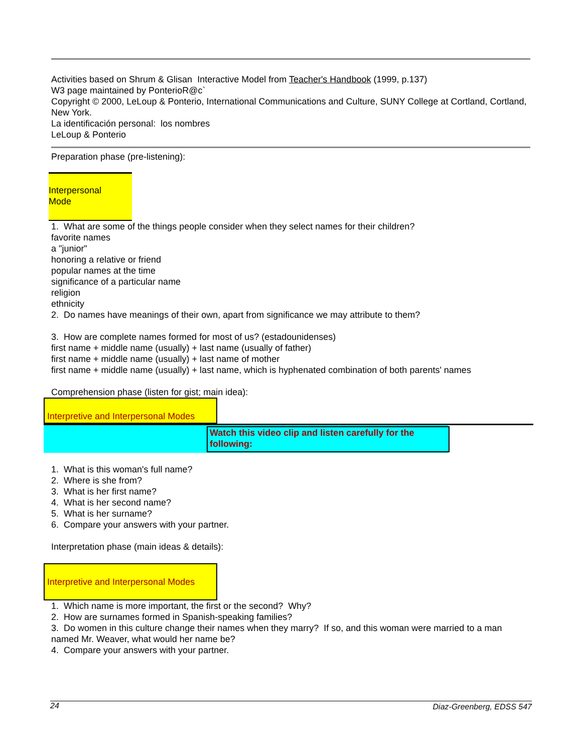Activities based on Shrum & Glisan Interactive Model from Teacher's Handbook (1999, p.137)
W3 page maintained by PonterioR@c`
Copyright © 2000, LeLoup & Ponterio, International Communications and Culture, SUNY College at Cortland, Cortland, New York.
La identificación personal: los nombres
LeLoup & Ponterio
Preparation phase (pre-listening):
Interpersonal
Mode
1. What are some of the things people consider when they select names for their children?
favorite names
a "junior"
honoring a relative or friend
popular names at the time
significance of a particular name
religion
ethnicity
2. Do names have meanings of their own, apart from significance we may attribute to them?
3. How are complete names formed for most of us? (estadounidenses)
first name + middle name (usually) + last name (usually of father)
first name + middle name (usually) + last name of mother
first name + middle name (usually) + last name, which is hyphenated combination of both parents' names
Comprehension phase (listen for gist; main idea):
Interpretive and Interpersonal Modes
Watch this video clip and listen carefully for the following:
1. What is this woman's full name?
2. Where is she from?
3. What is her first name?
4. What is her second name?
5. What is her surname?
6. Compare your answers with your partner.
Interpretation phase (main ideas & details):
Interpretive and Interpersonal Modes
1. Which name is more important, the first or the second? Why?
2. How are surnames formed in Spanish-speaking families?
3. Do women in this culture change their names when they marry? If so, and this woman were married to a man named Mr. Weaver, what would her name be?
4. Compare your answers with your partner.
24 Diaz-Greenberg, EDSS 547